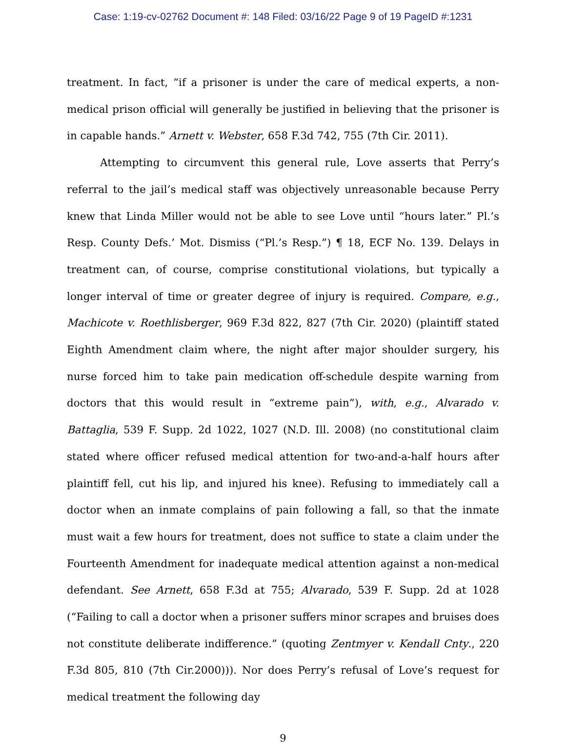Case: 1:19-cv-02762 Document #: 148 Filed: 03/16/22 Page 9 of 19 PageID #:1231
treatment. In fact, “if a prisoner is under the care of medical experts, a non-medical prison official will generally be justified in believing that the prisoner is in capable hands.” Arnett v. Webster, 658 F.3d 742, 755 (7th Cir. 2011).
Attempting to circumvent this general rule, Love asserts that Perry’s referral to the jail’s medical staff was objectively unreasonable because Perry knew that Linda Miller would not be able to see Love until “hours later.” Pl.’s Resp. County Defs.’ Mot. Dismiss (“Pl.’s Resp.”) ¶ 18, ECF No. 139. Delays in treatment can, of course, comprise constitutional violations, but typically a longer interval of time or greater degree of injury is required. Compare, e.g., Machicote v. Roethlisberger, 969 F.3d 822, 827 (7th Cir. 2020) (plaintiff stated Eighth Amendment claim where, the night after major shoulder surgery, his nurse forced him to take pain medication off-schedule despite warning from doctors that this would result in “extreme pain”), with, e.g., Alvarado v. Battaglia, 539 F. Supp. 2d 1022, 1027 (N.D. Ill. 2008) (no constitutional claim stated where officer refused medical attention for two-and-a-half hours after plaintiff fell, cut his lip, and injured his knee). Refusing to immediately call a doctor when an inmate complains of pain following a fall, so that the inmate must wait a few hours for treatment, does not suffice to state a claim under the Fourteenth Amendment for inadequate medical attention against a non-medical defendant. See Arnett, 658 F.3d at 755; Alvarado, 539 F. Supp. 2d at 1028 (“Failing to call a doctor when a prisoner suffers minor scrapes and bruises does not constitute deliberate indifference.” (quoting Zentmyer v. Kendall Cnty., 220 F.3d 805, 810 (7th Cir.2000))). Nor does Perry’s refusal of Love’s request for medical treatment the following day
9